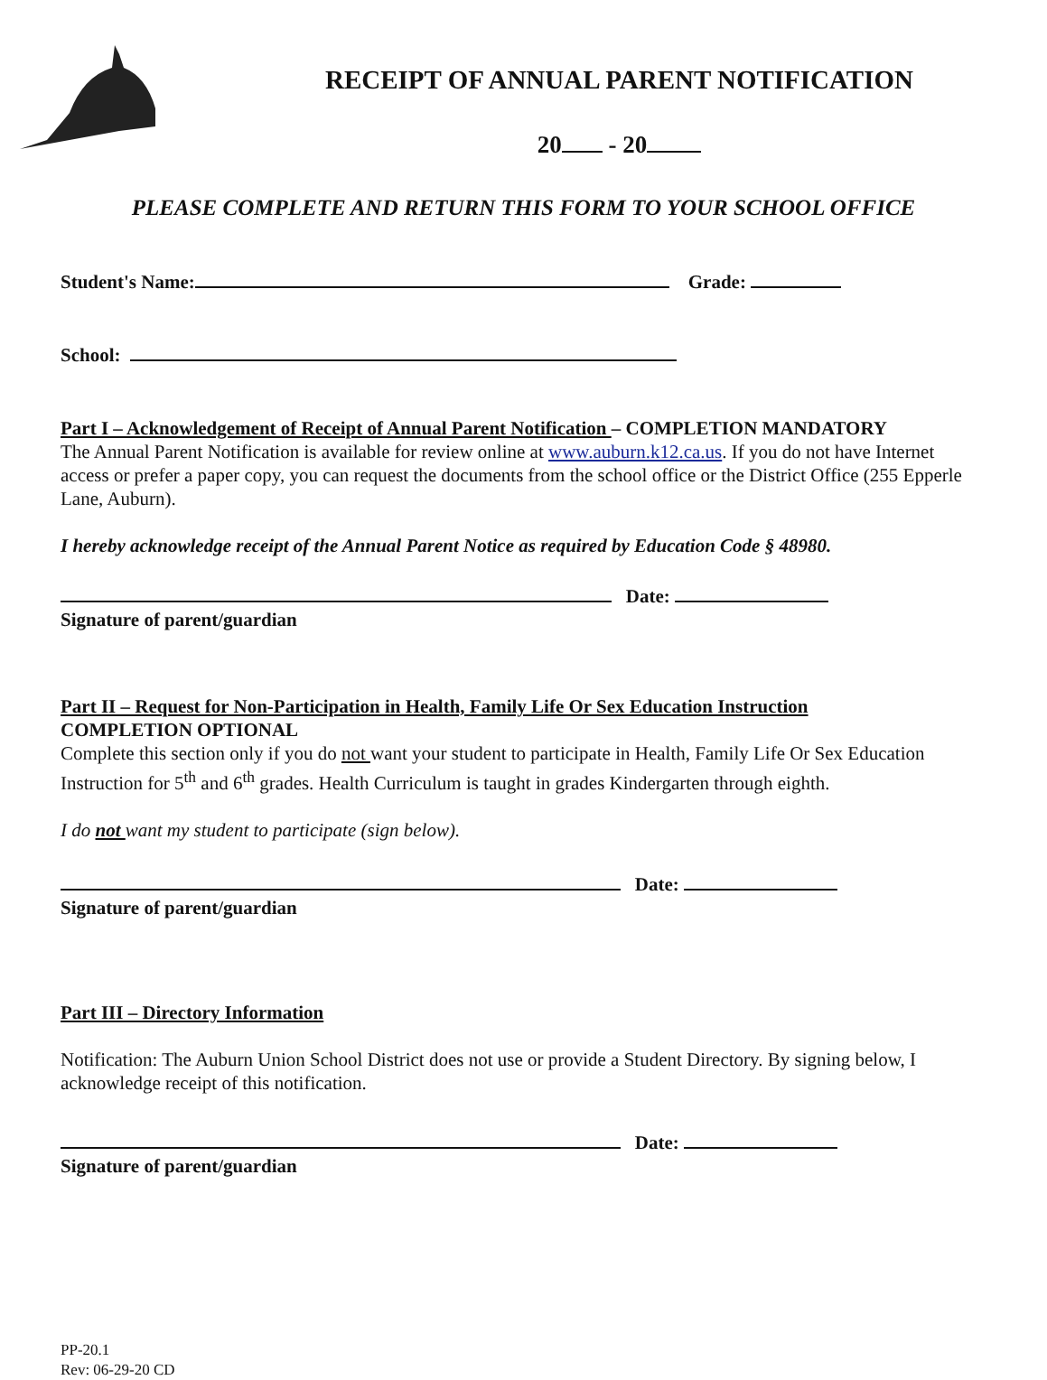RECEIPT OF ANNUAL PARENT NOTIFICATION
20 - 20
PLEASE COMPLETE AND RETURN THIS FORM TO YOUR SCHOOL OFFICE
Student's Name: Grade:
School:
Part I – Acknowledgement of Receipt of Annual Parent Notification – COMPLETION MANDATORY
The Annual Parent Notification is available for review online at www.auburn.k12.ca.us. If you do not have Internet access or prefer a paper copy, you can request the documents from the school office or the District Office (255 Epperle Lane, Auburn).
I hereby acknowledge receipt of the Annual Parent Notice as required by Education Code § 48980.
Date:
Signature of parent/guardian
Part II – Request for Non-Participation in Health, Family Life Or Sex Education Instruction
COMPLETION OPTIONAL
Complete this section only if you do not want your student to participate in Health, Family Life Or Sex Education Instruction for 5<sup>th</sup> and 6<sup>th</sup> grades. Health Curriculum is taught in grades Kindergarten through eighth.
I do not want my student to participate (sign below).
Date:
Signature of parent/guardian
Part III – Directory Information
Notification: The Auburn Union School District does not use or provide a Student Directory. By signing below, I acknowledge receipt of this notification.
Date:
Signature of parent/guardian
PP-20.1
Rev: 06-29-20 CD